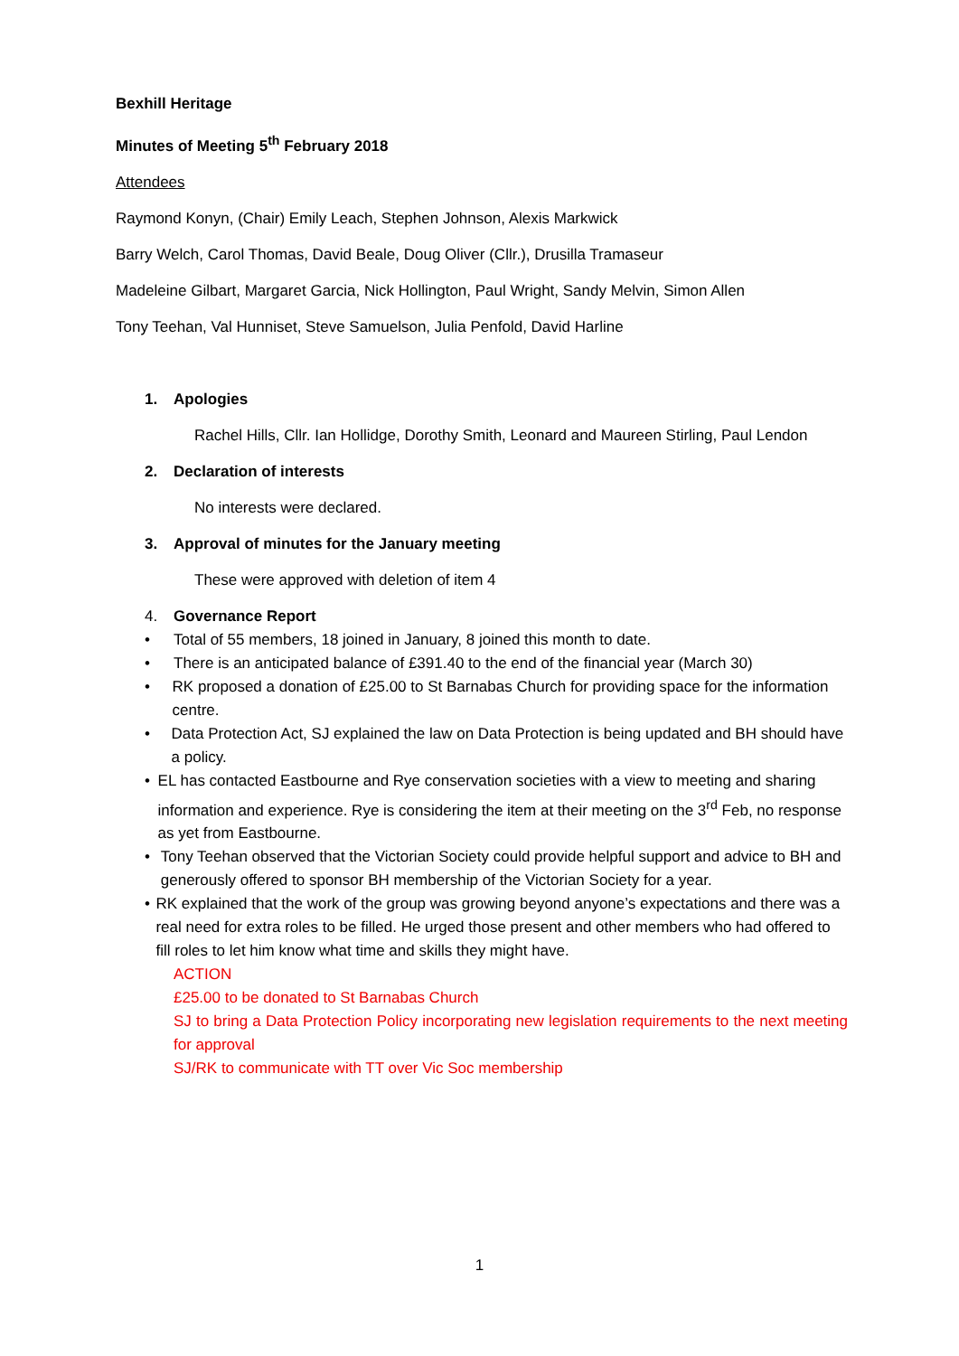Bexhill Heritage
Minutes of Meeting 5<sup>th</sup> February 2018
Attendees
Raymond Konyn, (Chair) Emily Leach, Stephen Johnson, Alexis Markwick
Barry Welch, Carol Thomas, David Beale, Doug Oliver (Cllr.), Drusilla Tramaseur
Madeleine Gilbart, Margaret Garcia, Nick Hollington, Paul Wright, Sandy Melvin, Simon Allen
Tony Teehan, Val Hunniset, Steve Samuelson, Julia Penfold, David Harline
1. Apologies
Rachel Hills, Cllr. Ian Hollidge, Dorothy Smith, Leonard and Maureen Stirling, Paul Lendon
2. Declaration of interests
No interests were declared.
3. Approval of minutes for the January meeting
These were approved with deletion of item 4
4. Governance Report
• Total of 55 members, 18 joined in January, 8 joined this month to date.
• There is an anticipated balance of £391.40 to the end of the financial year (March 30)
• RK proposed a donation of £25.00 to St Barnabas Church for providing space for the information centre.
• Data Protection Act, SJ explained the law on Data Protection is being updated and BH should have a policy.
• EL has contacted Eastbourne and Rye conservation societies with a view to meeting and sharing information and experience. Rye is considering the item at their meeting on the 3<sup>rd</sup> Feb, no response as yet from Eastbourne.
• Tony Teehan observed that the Victorian Society could provide helpful support and advice to BH and generously offered to sponsor BH membership of the Victorian Society for a year.
• RK explained that the work of the group was growing beyond anyone’s expectations and there was a real need for extra roles to be filled. He urged those present and other members who had offered to fill roles to let him know what time and skills they might have.
ACTION
£25.00 to be donated to St Barnabas Church
SJ to bring a Data Protection Policy incorporating new legislation requirements to the next meeting for approval
SJ/RK to communicate with TT over Vic Soc membership
1